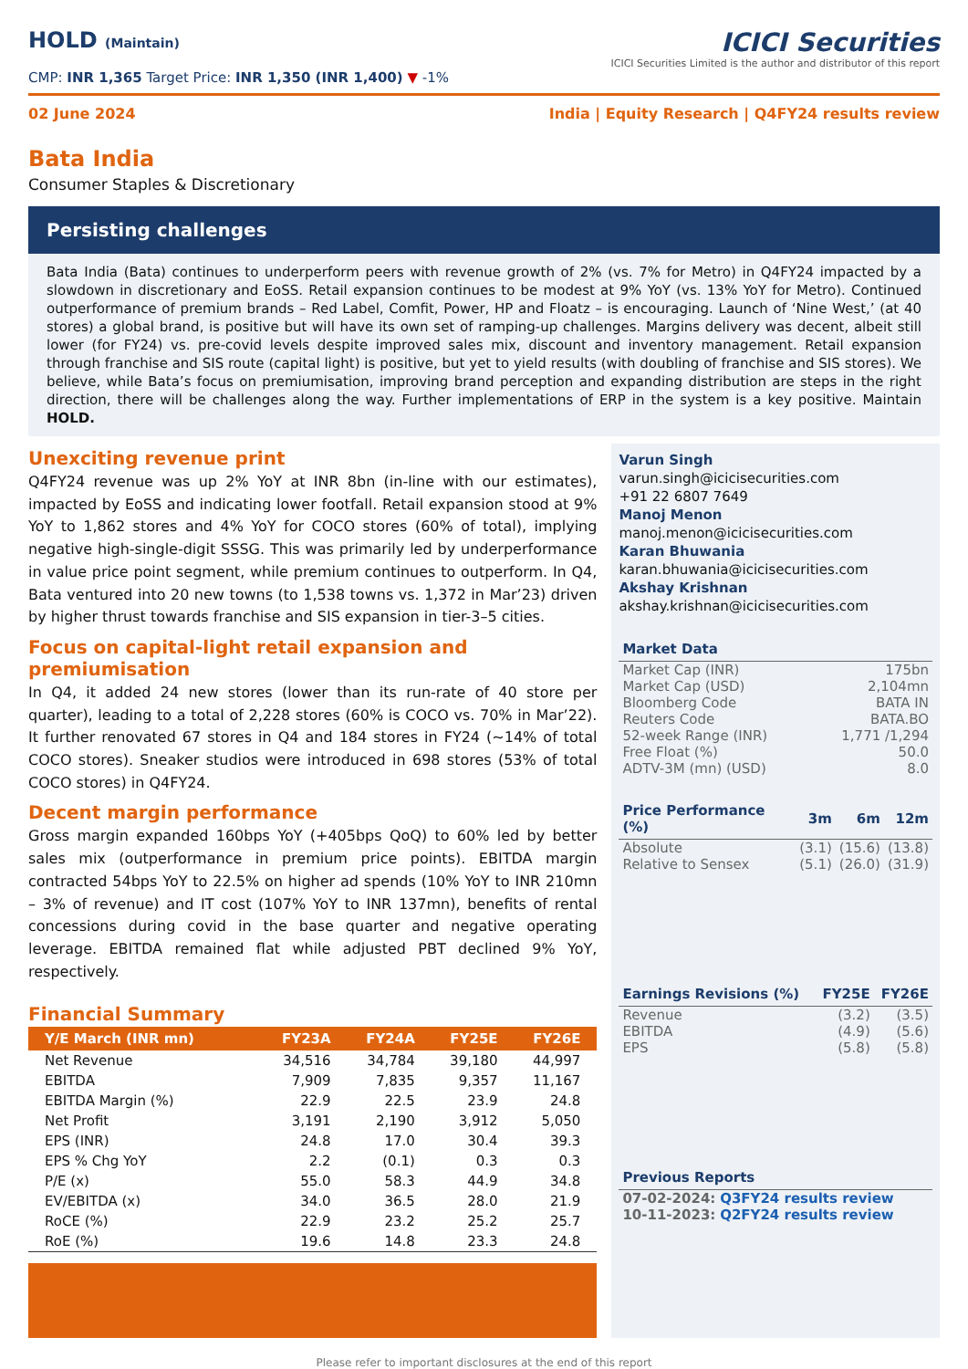HOLD (Maintain)
CMP: INR 1,365 Target Price: INR 1,350 (INR 1,400) ▼ -1%
ICICI Securities
ICICI Securities Limited is the author and distributor of this report
02 June 2024 India | Equity Research | Q4FY24 results review
Bata India
Consumer Staples & Discretionary
Persisting challenges
Bata India (Bata) continues to underperform peers with revenue growth of 2% (vs. 7% for Metro) in Q4FY24 impacted by a slowdown in discretionary and EoSS. Retail expansion continues to be modest at 9% YoY (vs. 13% YoY for Metro). Continued outperformance of premium brands – Red Label, Comfit, Power, HP and Floatz – is encouraging. Launch of ‘Nine West,’ (at 40 stores) a global brand, is positive but will have its own set of ramping-up challenges. Margins delivery was decent, albeit still lower (for FY24) vs. pre-covid levels despite improved sales mix, discount and inventory management. Retail expansion through franchise and SIS route (capital light) is positive, but yet to yield results (with doubling of franchise and SIS stores). We believe, while Bata’s focus on premiumisation, improving brand perception and expanding distribution are steps in the right direction, there will be challenges along the way. Further implementations of ERP in the system is a key positive. Maintain HOLD.
Unexciting revenue print
Q4FY24 revenue was up 2% YoY at INR 8bn (in-line with our estimates), impacted by EoSS and indicating lower footfall. Retail expansion stood at 9% YoY to 1,862 stores and 4% YoY for COCO stores (60% of total), implying negative high-single-digit SSSG. This was primarily led by underperformance in value price point segment, while premium continues to outperform. In Q4, Bata ventured into 20 new towns (to 1,538 towns vs. 1,372 in Mar’23) driven by higher thrust towards franchise and SIS expansion in tier-3–5 cities.
Focus on capital-light retail expansion and premiumisation
In Q4, it added 24 new stores (lower than its run-rate of 40 store per quarter), leading to a total of 2,228 stores (60% is COCO vs. 70% in Mar’22). It further renovated 67 stores in Q4 and 184 stores in FY24 (~14% of total COCO stores). Sneaker studios were introduced in 698 stores (53% of total COCO stores) in Q4FY24.
Decent margin performance
Gross margin expanded 160bps YoY (+405bps QoQ) to 60% led by better sales mix (outperformance in premium price points). EBITDA margin contracted 54bps YoY to 22.5% on higher ad spends (10% YoY to INR 210mn – 3% of revenue) and IT cost (107% YoY to INR 137mn), benefits of rental concessions during covid in the base quarter and negative operating leverage. EBITDA remained flat while adjusted PBT declined 9% YoY, respectively.
Financial Summary
| Y/E March (INR mn) | FY23A | FY24A | FY25E | FY26E |
| --- | --- | --- | --- | --- |
| Net Revenue | 34,516 | 34,784 | 39,180 | 44,997 |
| EBITDA | 7,909 | 7,835 | 9,357 | 11,167 |
| EBITDA Margin (%) | 22.9 | 22.5 | 23.9 | 24.8 |
| Net Profit | 3,191 | 2,190 | 3,912 | 5,050 |
| EPS (INR) | 24.8 | 17.0 | 30.4 | 39.3 |
| EPS % Chg YoY | 2.2 | (0.1) | 0.3 | 0.3 |
| P/E (x) | 55.0 | 58.3 | 44.9 | 34.8 |
| EV/EBITDA (x) | 34.0 | 36.5 | 28.0 | 21.9 |
| RoCE (%) | 22.9 | 23.2 | 25.2 | 25.7 |
| RoE (%) | 19.6 | 14.8 | 23.3 | 24.8 |
Varun Singh
varun.singh@icicisecurities.com
+91 22 6807 7649
Manoj Menon
manoj.menon@icicisecurities.com
Karan Bhuwania
karan.bhuwania@icicisecurities.com
Akshay Krishnan
akshay.krishnan@icicisecurities.com
| Market Data | |
| --- | --- |
| Market Cap (INR) | 175bn |
| Market Cap (USD) | 2,104mn |
| Bloomberg Code | BATA IN |
| Reuters Code | BATA.BO |
| 52-week Range (INR) | 1,771 /1,294 |
| Free Float (%) | 50.0 |
| ADTV-3M (mn) (USD) | 8.0 |
| Price Performance (%) | 3m | 6m | 12m |
| --- | --- | --- | --- |
| Absolute | (3.1) | (15.6) | (13.8) |
| Relative to Sensex | (5.1) | (26.0) | (31.9) |
| Earnings Revisions (%) | FY25E | FY26E |
| --- | --- | --- |
| Revenue | (3.2) | (3.5) |
| EBITDA | (4.9) | (5.6) |
| EPS | (5.8) | (5.8) |
| Previous Reports |
| --- |
| 07-02-2024: Q3FY24 results review |
| 10-11-2023: Q2FY24 results review |
Please refer to important disclosures at the end of this report